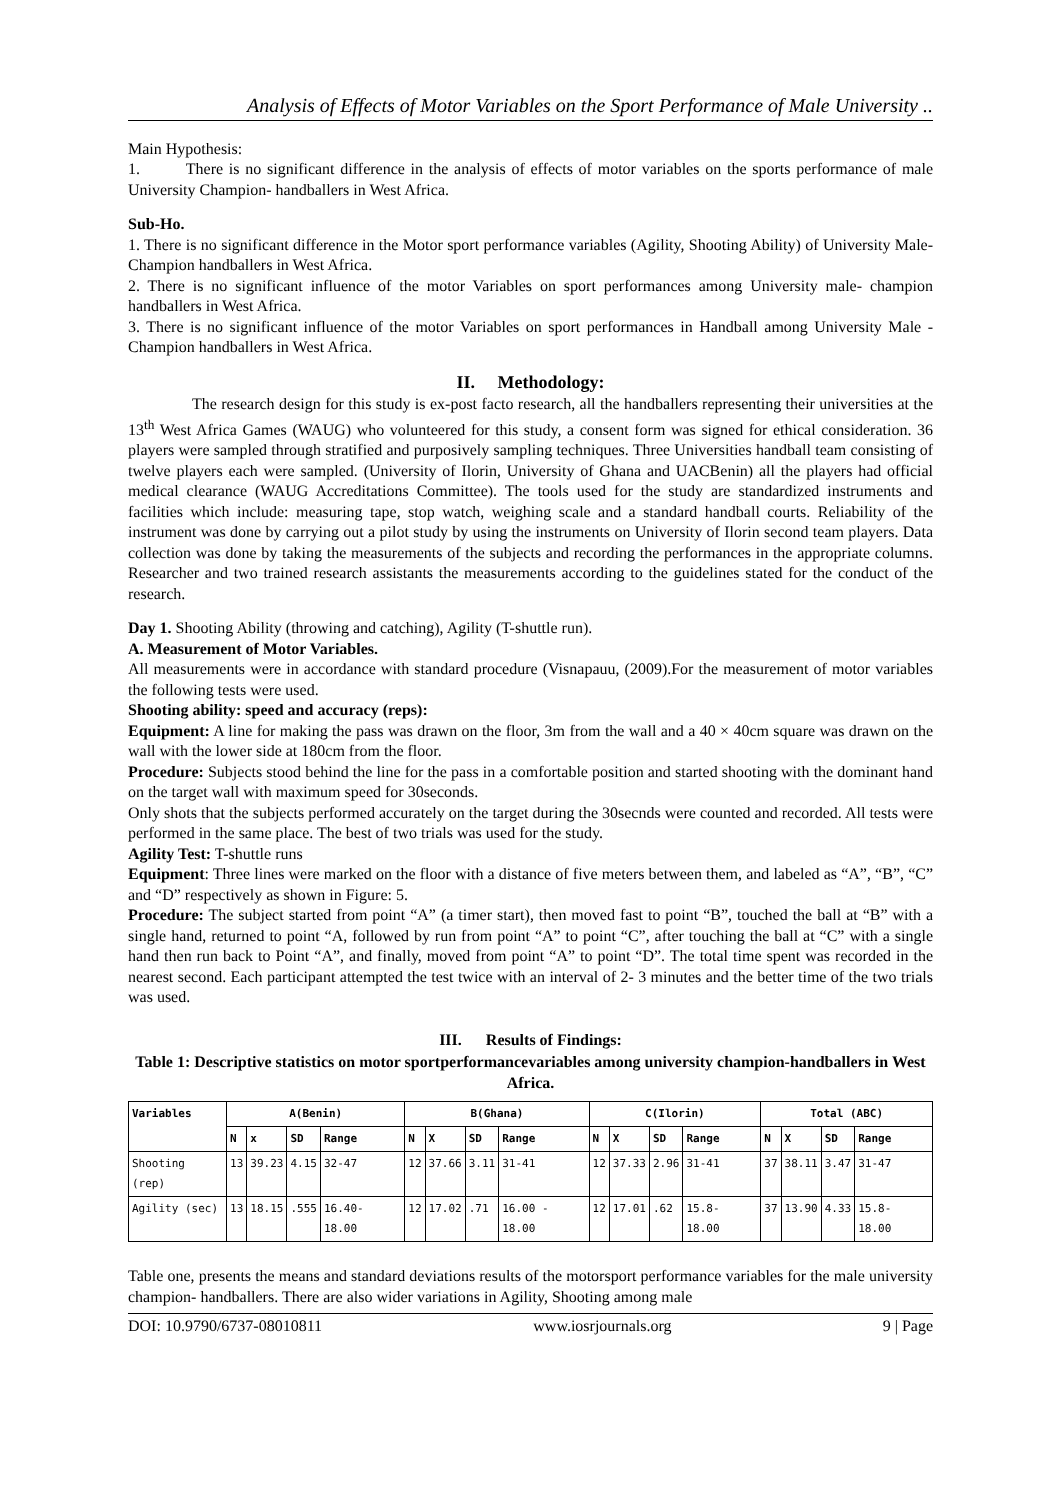Analysis of Effects of Motor Variables on the Sport Performance of Male University ..
Main Hypothesis:
1. There is no significant difference in the analysis of effects of motor variables on the sports performance of male University Champion- handballers in West Africa.
Sub-Ho.
1. There is no significant difference in the Motor sport performance variables (Agility, Shooting Ability) of University Male- Champion handballers in West Africa.
2. There is no significant influence of the motor Variables on sport performances among University male- champion handballers in West Africa.
3. There is no significant influence of the motor Variables on sport performances in Handball among University Male -Champion handballers in West Africa.
II. Methodology:
The research design for this study is ex-post facto research, all the handballers representing their universities at the 13<sup>th</sup> West Africa Games (WAUG) who volunteered for this study, a consent form was signed for ethical consideration. 36 players were sampled through stratified and purposively sampling techniques. Three Universities handball team consisting of twelve players each were sampled. (University of Ilorin, University of Ghana and UACBenin) all the players had official medical clearance (WAUG Accreditations Committee). The tools used for the study are standardized instruments and facilities which include: measuring tape, stop watch, weighing scale and a standard handball courts. Reliability of the instrument was done by carrying out a pilot study by using the instruments on University of Ilorin second team players. Data collection was done by taking the measurements of the subjects and recording the performances in the appropriate columns. Researcher and two trained research assistants the measurements according to the guidelines stated for the conduct of the research.
Day 1. Shooting Ability (throwing and catching), Agility (T-shuttle run).
A. Measurement of Motor Variables.
All measurements were in accordance with standard procedure (Visnapauu, (2009).For the measurement of motor variables the following tests were used.
Shooting ability: speed and accuracy (reps):
Equipment: A line for making the pass was drawn on the floor, 3m from the wall and a 40 × 40cm square was drawn on the wall with the lower side at 180cm from the floor.
Procedure: Subjects stood behind the line for the pass in a comfortable position and started shooting with the dominant hand on the target wall with maximum speed for 30seconds.
Only shots that the subjects performed accurately on the target during the 30secnds were counted and recorded. All tests were performed in the same place. The best of two trials was used for the study.
Agility Test: T-shuttle runs
Equipment: Three lines were marked on the floor with a distance of five meters between them, and labeled as “A”, “B”, “C” and “D” respectively as shown in Figure: 5.
Procedure: The subject started from point “A” (a timer start), then moved fast to point “B”, touched the ball at “B” with a single hand, returned to point “A, followed by run from point “A” to point “C”, after touching the ball at “C” with a single hand then run back to Point “A”, and finally, moved from point “A” to point “D”. The total time spent was recorded in the nearest second. Each participant attempted the test twice with an interval of 2- 3 minutes and the better time of the two trials was used.
III. Results of Findings:
Table 1: Descriptive statistics on motor sportperformancevariables among university champion-handballers in West Africa.
| Variables | A(Benin) | | | | B(Ghana) | | | | C(Ilorin) | | | | Total (ABC) | | | |
| --- | --- | --- | --- | --- | --- | --- | --- | --- | --- | --- | --- | --- | --- | --- | --- | --- |
| | N | x | SD | Range | N | X | SD | Range | N | X | SD | Range | N | X | SD | Range |
| Shooting (rep) | 13 | 39.23 | 4.15 | 32-47 | 12 | 37.66 | 3.11 | 31-41 | 12 | 37.33 | 2.96 | 31-41 | 37 | 38.11 | 3.47 | 31-47 |
| Agility (sec) | 13 | 18.15 | .555 | 16.40- 18.00 | 12 | 17.02 | .71 | 16.00 - 18.00 | 12 | 17.01 | .62 | 15.8- 18.00 | 37 | 13.90 | 4.33 | 15.8- 18.00 |
Table one, presents the means and standard deviations results of the motorsport performance variables for the male university champion- handballers. There are also wider variations in Agility, Shooting among male
DOI: 10.9790/6737-08010811 www.iosrjournals.org 9 | Page